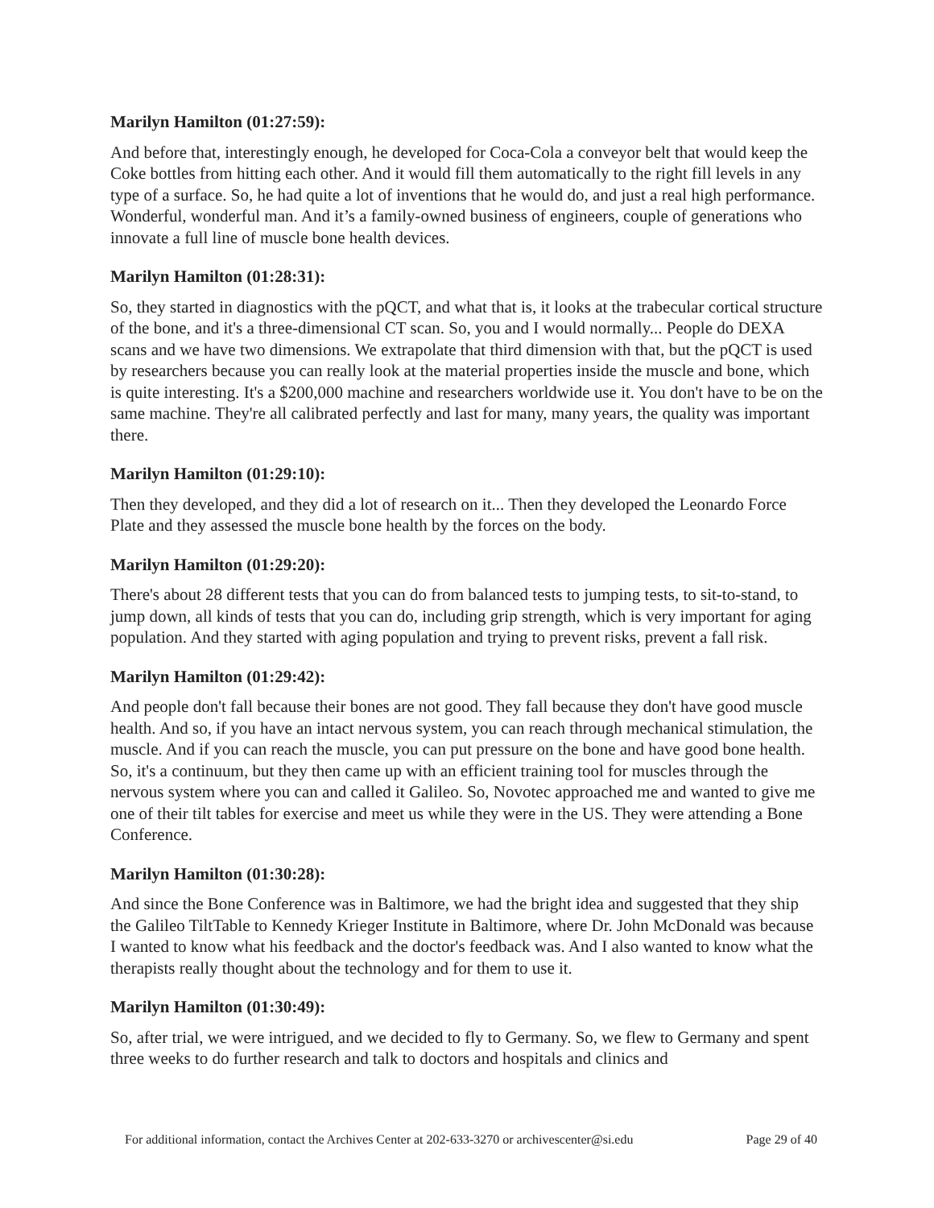Marilyn Hamilton (01:27:59):
And before that, interestingly enough, he developed for Coca-Cola a conveyor belt that would keep the Coke bottles from hitting each other. And it would fill them automatically to the right fill levels in any type of a surface. So, he had quite a lot of inventions that he would do, and just a real high performance. Wonderful, wonderful man. And it’s a family-owned business of engineers, couple of generations who innovate a full line of muscle bone health devices.
Marilyn Hamilton (01:28:31):
So, they started in diagnostics with the pQCT, and what that is, it looks at the trabecular cortical structure of the bone, and it's a three-dimensional CT scan. So, you and I would normally... People do DEXA scans and we have two dimensions. We extrapolate that third dimension with that, but the pQCT is used by researchers because you can really look at the material properties inside the muscle and bone, which is quite interesting. It's a $200,000 machine and researchers worldwide use it. You don't have to be on the same machine. They're all calibrated perfectly and last for many, many years, the quality was important there.
Marilyn Hamilton (01:29:10):
Then they developed, and they did a lot of research on it... Then they developed the Leonardo Force Plate and they assessed the muscle bone health by the forces on the body.
Marilyn Hamilton (01:29:20):
There's about 28 different tests that you can do from balanced tests to jumping tests, to sit-to-stand, to jump down, all kinds of tests that you can do, including grip strength, which is very important for aging population. And they started with aging population and trying to prevent risks, prevent a fall risk.
Marilyn Hamilton (01:29:42):
And people don't fall because their bones are not good. They fall because they don't have good muscle health. And so, if you have an intact nervous system, you can reach through mechanical stimulation, the muscle. And if you can reach the muscle, you can put pressure on the bone and have good bone health. So, it's a continuum, but they then came up with an efficient training tool for muscles through the nervous system where you can and called it Galileo. So, Novotec approached me and wanted to give me one of their tilt tables for exercise and meet us while they were in the US. They were attending a Bone Conference.
Marilyn Hamilton (01:30:28):
And since the Bone Conference was in Baltimore, we had the bright idea and suggested that they ship the Galileo TiltTable to Kennedy Krieger Institute in Baltimore, where Dr. John McDonald was because I wanted to know what his feedback and the doctor's feedback was. And I also wanted to know what the therapists really thought about the technology and for them to use it.
Marilyn Hamilton (01:30:49):
So, after trial, we were intrigued, and we decided to fly to Germany. So, we flew to Germany and spent three weeks to do further research and talk to doctors and hospitals and clinics and
For additional information, contact the Archives Center at 202-633-3270 or archivescenter@si.edu Page 29 of 40